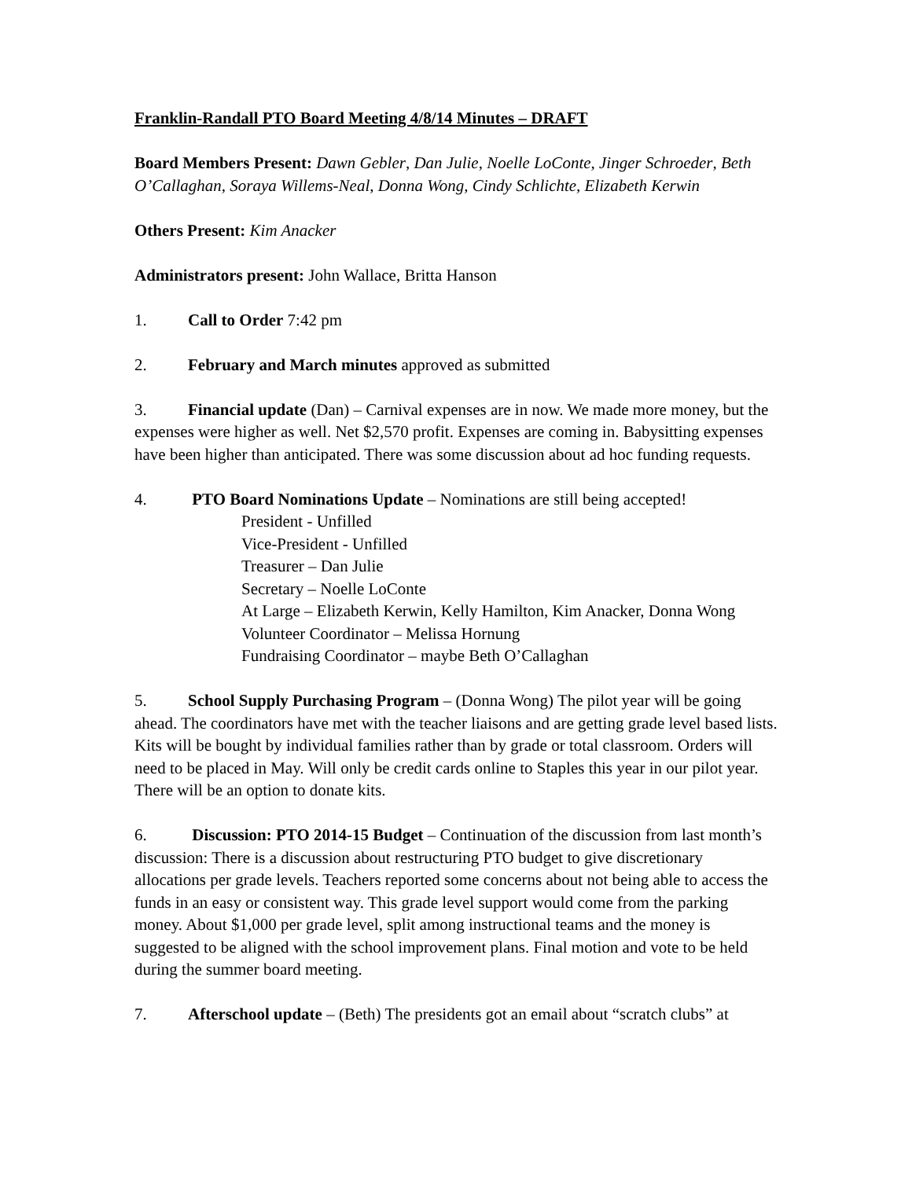Franklin-Randall PTO Board Meeting 4/8/14 Minutes – DRAFT
Board Members Present: Dawn Gebler, Dan Julie, Noelle LoConte, Jinger Schroeder, Beth O’Callaghan, Soraya Willems-Neal, Donna Wong, Cindy Schlichte, Elizabeth Kerwin
Others Present: Kim Anacker
Administrators present: John Wallace, Britta Hanson
1. Call to Order 7:42 pm
2. February and March minutes approved as submitted
3. Financial update (Dan) – Carnival expenses are in now. We made more money, but the expenses were higher as well. Net $2,570 profit. Expenses are coming in. Babysitting expenses have been higher than anticipated. There was some discussion about ad hoc funding requests.
4. PTO Board Nominations Update – Nominations are still being accepted!
President - Unfilled
Vice-President - Unfilled
Treasurer – Dan Julie
Secretary – Noelle LoConte
At Large – Elizabeth Kerwin, Kelly Hamilton, Kim Anacker, Donna Wong
Volunteer Coordinator – Melissa Hornung
Fundraising Coordinator – maybe Beth O’Callaghan
5. School Supply Purchasing Program – (Donna Wong) The pilot year will be going ahead. The coordinators have met with the teacher liaisons and are getting grade level based lists. Kits will be bought by individual families rather than by grade or total classroom. Orders will need to be placed in May. Will only be credit cards online to Staples this year in our pilot year. There will be an option to donate kits.
6. Discussion: PTO 2014-15 Budget – Continuation of the discussion from last month’s discussion: There is a discussion about restructuring PTO budget to give discretionary allocations per grade levels. Teachers reported some concerns about not being able to access the funds in an easy or consistent way. This grade level support would come from the parking money. About $1,000 per grade level, split among instructional teams and the money is suggested to be aligned with the school improvement plans. Final motion and vote to be held during the summer board meeting.
7. Afterschool update – (Beth) The presidents got an email about “scratch clubs” at